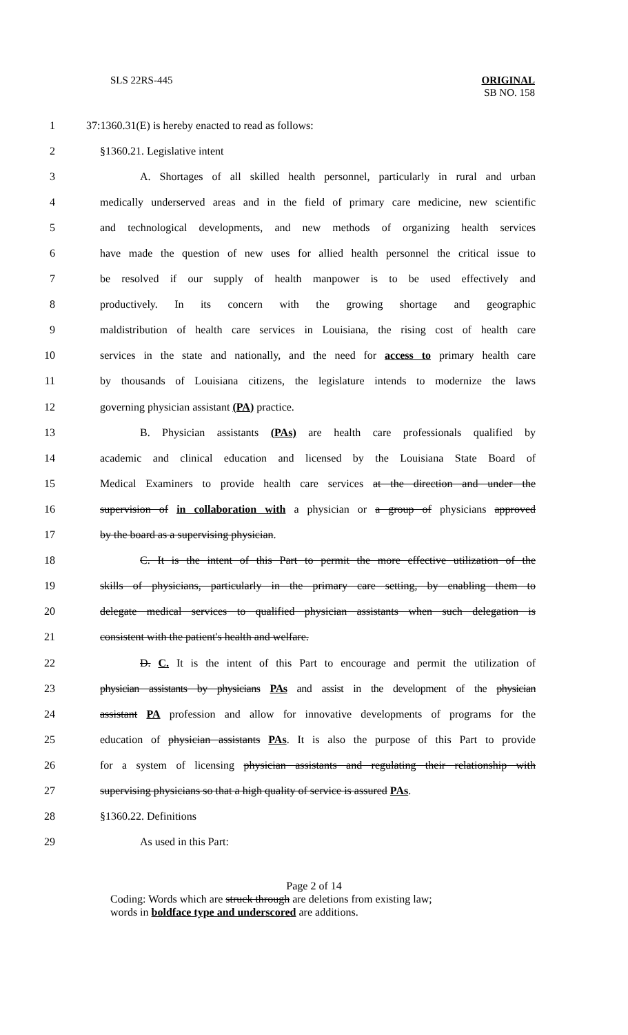SLS 22RS-445 ORIGINAL
SB NO. 158
1 37:1360.31(E) is hereby enacted to read as follows:
2 §1360.21. Legislative intent
3 A. Shortages of all skilled health personnel, particularly in rural and urban
4 medically underserved areas and in the field of primary care medicine, new scientific
5 and technological developments, and new methods of organizing health services
6 have made the question of new uses for allied health personnel the critical issue to
7 be resolved if our supply of health manpower is to be used effectively and
8 productively. In its concern with the growing shortage and geographic
9 maldistribution of health care services in Louisiana, the rising cost of health care
10 services in the state and nationally, and the need for access to primary health care
11 by thousands of Louisiana citizens, the legislature intends to modernize the laws
12 governing physician assistant (PA) practice.
13 B. Physician assistants (PAs) are health care professionals qualified by
14 academic and clinical education and licensed by the Louisiana State Board of
15 Medical Examiners to provide health care services at the direction and under the
16 supervision of in collaboration with a physician or a group of physicians approved
17 by the board as a supervising physician.
18 C. It is the intent of this Part to permit the more effective utilization of the
19 skills of physicians, particularly in the primary care setting, by enabling them to
20 delegate medical services to qualified physician assistants when such delegation is
21 consistent with the patient's health and welfare.
22 D. C. It is the intent of this Part to encourage and permit the utilization of
23 physician assistants by physicians PAs and assist in the development of the physician
24 assistant PA profession and allow for innovative developments of programs for the
25 education of physician assistants PAs. It is also the purpose of this Part to provide
26 for a system of licensing physician assistants and regulating their relationship with
27 supervising physicians so that a high quality of service is assured PAs.
28 §1360.22. Definitions
29 As used in this Part:
Page 2 of 14
Coding: Words which are struck through are deletions from existing law;
words in boldface type and underscored are additions.